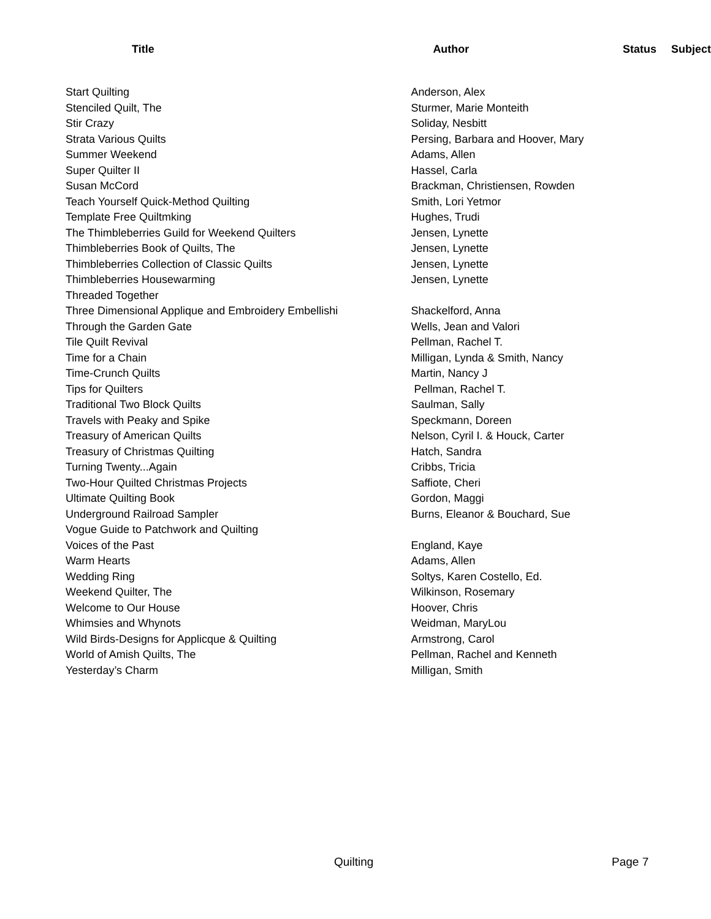| Title | Author | Status | Subject |
| --- | --- | --- | --- |
| Start Quilting | Anderson, Alex | | |
| Stenciled Quilt, The | Sturmer, Marie Monteith | | |
| Stir Crazy | Soliday, Nesbitt | | |
| Strata Various Quilts | Persing, Barbara and Hoover, Mary | | |
| Summer Weekend | Adams, Allen | | |
| Super Quilter II | Hassel, Carla | | |
| Susan McCord | Brackman, Christiensen, Rowden | | |
| Teach Yourself Quick-Method Quilting | Smith, Lori Yetmor | | |
| Template Free Quiltmking | Hughes, Trudi | | |
| The Thimbleberries Guild for Weekend Quilters | Jensen, Lynette | | |
| Thimbleberries Book of Quilts, The | Jensen, Lynette | | |
| Thimbleberries Collection of Classic Quilts | Jensen, Lynette | | |
| Thimbleberries Housewarming | Jensen, Lynette | | |
| Threaded Together | | | |
| Three Dimensional Applique and Embroidery Embellishi | Shackelford, Anna | | |
| Through the Garden Gate | Wells, Jean and Valori | | |
| Tile Quilt Revival | Pellman, Rachel T. | | |
| Time for a Chain | Milligan, Lynda & Smith, Nancy | | |
| Time-Crunch Quilts | Martin, Nancy J | | |
| Tips for Quilters | Pellman, Rachel T. | | |
| Traditional Two Block Quilts | Saulman, Sally | | |
| Travels with Peaky and Spike | Speckmann, Doreen | | |
| Treasury of American Quilts | Nelson, Cyril I. & Houck, Carter | | |
| Treasury of Christmas Quilting | Hatch, Sandra | | |
| Turning Twenty...Again | Cribbs, Tricia | | |
| Two-Hour Quilted Christmas Projects | Saffiote, Cheri | | |
| Ultimate Quilting Book | Gordon, Maggi | | |
| Underground Railroad Sampler | Burns, Eleanor & Bouchard, Sue | | |
| Vogue Guide to Patchwork and Quilting | | | |
| Voices of the Past | England, Kaye | | |
| Warm Hearts | Adams, Allen | | |
| Wedding Ring | Soltys, Karen Costello, Ed. | | |
| Weekend Quilter, The | Wilkinson, Rosemary | | |
| Welcome to Our House | Hoover, Chris | | |
| Whimsies and Whynots | Weidman, MaryLou | | |
| Wild Birds-Designs for Applicque & Quilting | Armstrong, Carol | | |
| World of Amish Quilts, The | Pellman, Rachel and Kenneth | | |
| Yesterday’s Charm | Milligan, Smith | | |
Quilting Page 7